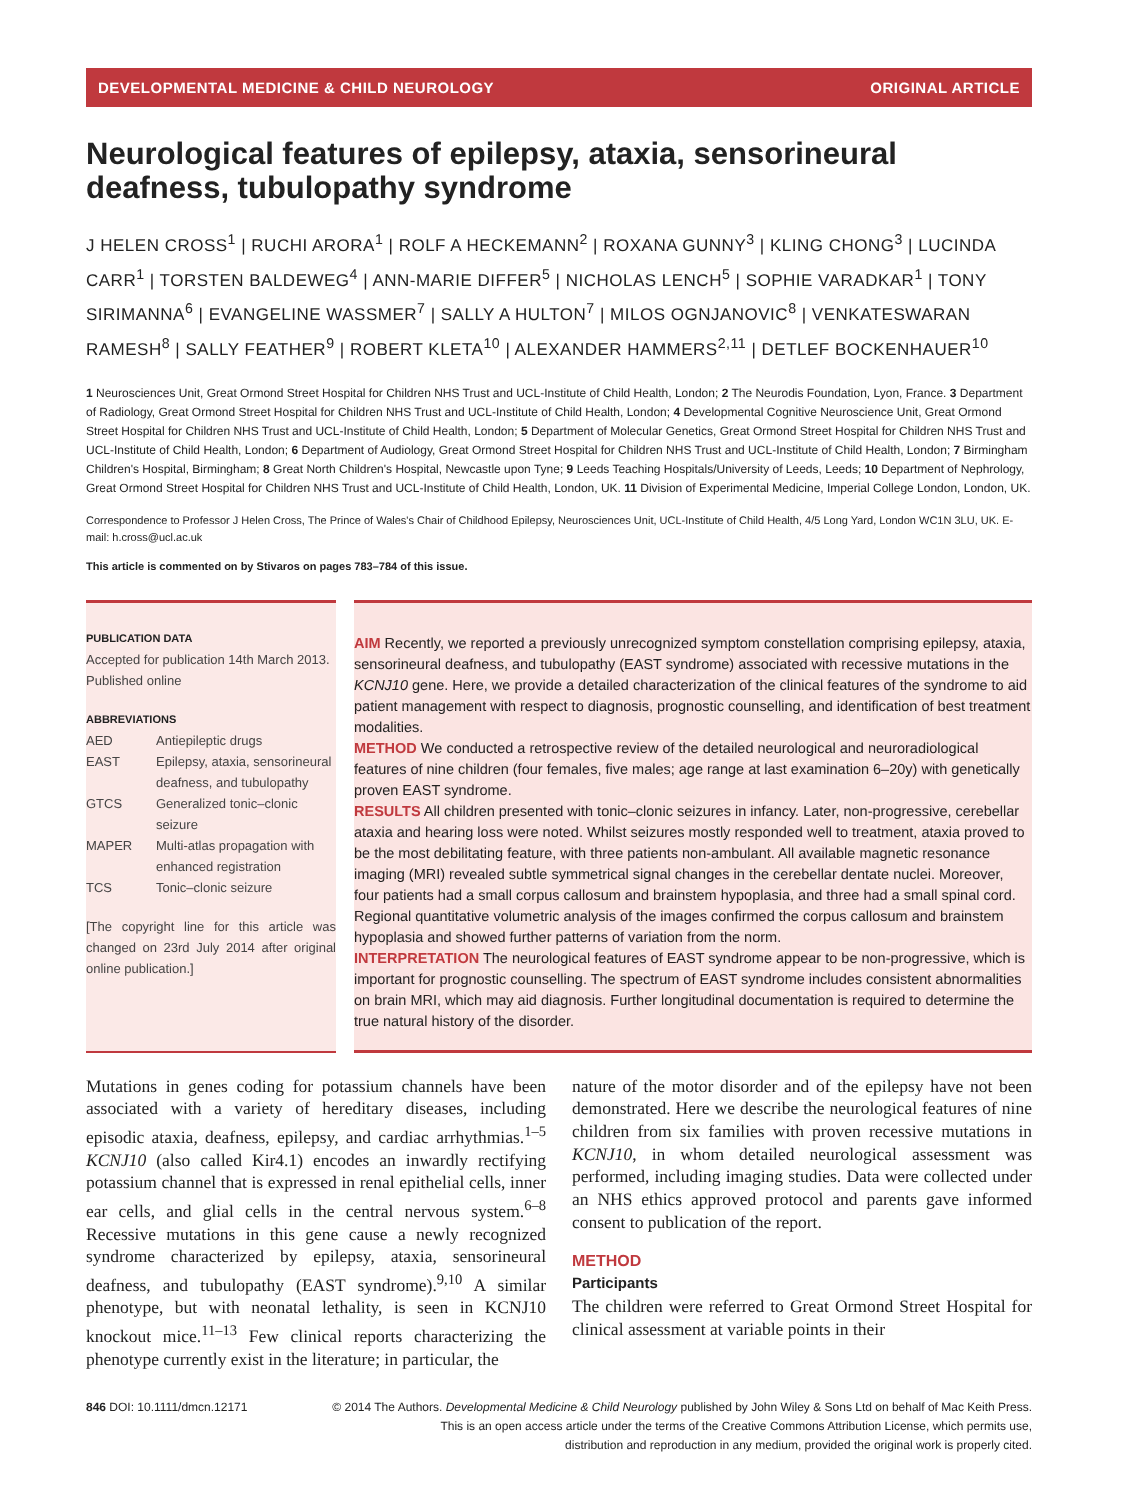DEVELOPMENTAL MEDICINE & CHILD NEUROLOGY ORIGINAL ARTICLE
Neurological features of epilepsy, ataxia, sensorineural deafness, tubulopathy syndrome
J HELEN CROSS<sup>1</sup> | RUCHI ARORA<sup>1</sup> | ROLF A HECKEMANN<sup>2</sup> | ROXANA GUNNY<sup>3</sup> | KLING CHONG<sup>3</sup> | LUCINDA CARR<sup>1</sup> | TORSTEN BALDEWEG<sup>4</sup> | ANN-MARIE DIFFER<sup>5</sup> | NICHOLAS LENCH<sup>5</sup> | SOPHIE VARADKAR<sup>1</sup> | TONY SIRIMANNA<sup>6</sup> | EVANGELINE WASSMER<sup>7</sup> | SALLY A HULTON<sup>7</sup> | MILOS OGNJANOVIC<sup>8</sup> | VENKATESWARAN RAMESH<sup>8</sup> | SALLY FEATHER<sup>9</sup> | ROBERT KLETA<sup>10</sup> | ALEXANDER HAMMERS<sup>2,11</sup> | DETLEF BOCKENHAUER<sup>10</sup>
1 Neurosciences Unit, Great Ormond Street Hospital for Children NHS Trust and UCL-Institute of Child Health, London; 2 The Neurodis Foundation, Lyon, France. 3 Department of Radiology, Great Ormond Street Hospital for Children NHS Trust and UCL-Institute of Child Health, London; 4 Developmental Cognitive Neuroscience Unit, Great Ormond Street Hospital for Children NHS Trust and UCL-Institute of Child Health, London; 5 Department of Molecular Genetics, Great Ormond Street Hospital for Children NHS Trust and UCL-Institute of Child Health, London; 6 Department of Audiology, Great Ormond Street Hospital for Children NHS Trust and UCL-Institute of Child Health, London; 7 Birmingham Children's Hospital, Birmingham; 8 Great North Children's Hospital, Newcastle upon Tyne; 9 Leeds Teaching Hospitals/University of Leeds, Leeds; 10 Department of Nephrology, Great Ormond Street Hospital for Children NHS Trust and UCL-Institute of Child Health, London, UK. 11 Division of Experimental Medicine, Imperial College London, London, UK.
Correspondence to Professor J Helen Cross, The Prince of Wales's Chair of Childhood Epilepsy, Neurosciences Unit, UCL-Institute of Child Health, 4/5 Long Yard, London WC1N 3LU, UK. E-mail: h.cross@ucl.ac.uk
This article is commented on by Stivaros on pages 783–784 of this issue.
PUBLICATION DATA
Accepted for publication 14th March 2013. Published online
ABBREVIATIONS
| AED | Antiepileptic drugs |
| EAST | Epilepsy, ataxia, sensorineural deafness, and tubulopathy |
| GTCS | Generalized tonic–clonic seizure |
| MAPER | Multi-atlas propagation with enhanced registration |
| TCS | Tonic–clonic seizure |
[The copyright line for this article was changed on 23rd July 2014 after original online publication.]
AIM Recently, we reported a previously unrecognized symptom constellation comprising epilepsy, ataxia, sensorineural deafness, and tubulopathy (EAST syndrome) associated with recessive mutations in the KCNJ10 gene. Here, we provide a detailed characterization of the clinical features of the syndrome to aid patient management with respect to diagnosis, prognostic counselling, and identification of best treatment modalities.
METHOD We conducted a retrospective review of the detailed neurological and neuroradiological features of nine children (four females, five males; age range at last examination 6–20y) with genetically proven EAST syndrome.
RESULTS All children presented with tonic–clonic seizures in infancy. Later, non-progressive, cerebellar ataxia and hearing loss were noted. Whilst seizures mostly responded well to treatment, ataxia proved to be the most debilitating feature, with three patients non-ambulant. All available magnetic resonance imaging (MRI) revealed subtle symmetrical signal changes in the cerebellar dentate nuclei. Moreover, four patients had a small corpus callosum and brainstem hypoplasia, and three had a small spinal cord. Regional quantitative volumetric analysis of the images confirmed the corpus callosum and brainstem hypoplasia and showed further patterns of variation from the norm.
INTERPRETATION The neurological features of EAST syndrome appear to be non-progressive, which is important for prognostic counselling. The spectrum of EAST syndrome includes consistent abnormalities on brain MRI, which may aid diagnosis. Further longitudinal documentation is required to determine the true natural history of the disorder.
Mutations in genes coding for potassium channels have been associated with a variety of hereditary diseases, including episodic ataxia, deafness, epilepsy, and cardiac arrhythmias.<sup>1–5</sup> KCNJ10 (also called Kir4.1) encodes an inwardly rectifying potassium channel that is expressed in renal epithelial cells, inner ear cells, and glial cells in the central nervous system.<sup>6–8</sup> Recessive mutations in this gene cause a newly recognized syndrome characterized by epilepsy, ataxia, sensorineural deafness, and tubulopathy (EAST syndrome).<sup>9,10</sup> A similar phenotype, but with neonatal lethality, is seen in KCNJ10 knockout mice.<sup>11–13</sup> Few clinical reports characterizing the phenotype currently exist in the literature; in particular, the
nature of the motor disorder and of the epilepsy have not been demonstrated. Here we describe the neurological features of nine children from six families with proven recessive mutations in KCNJ10, in whom detailed neurological assessment was performed, including imaging studies. Data were collected under an NHS ethics approved protocol and parents gave informed consent to publication of the report.
METHOD
Participants
The children were referred to Great Ormond Street Hospital for clinical assessment at variable points in their
846 DOI: 10.1111/dmcn.12171 © 2014 The Authors. Developmental Medicine & Child Neurology published by John Wiley & Sons Ltd on behalf of Mac Keith Press.
This is an open access article under the terms of the Creative Commons Attribution License, which permits use,
distribution and reproduction in any medium, provided the original work is properly cited.